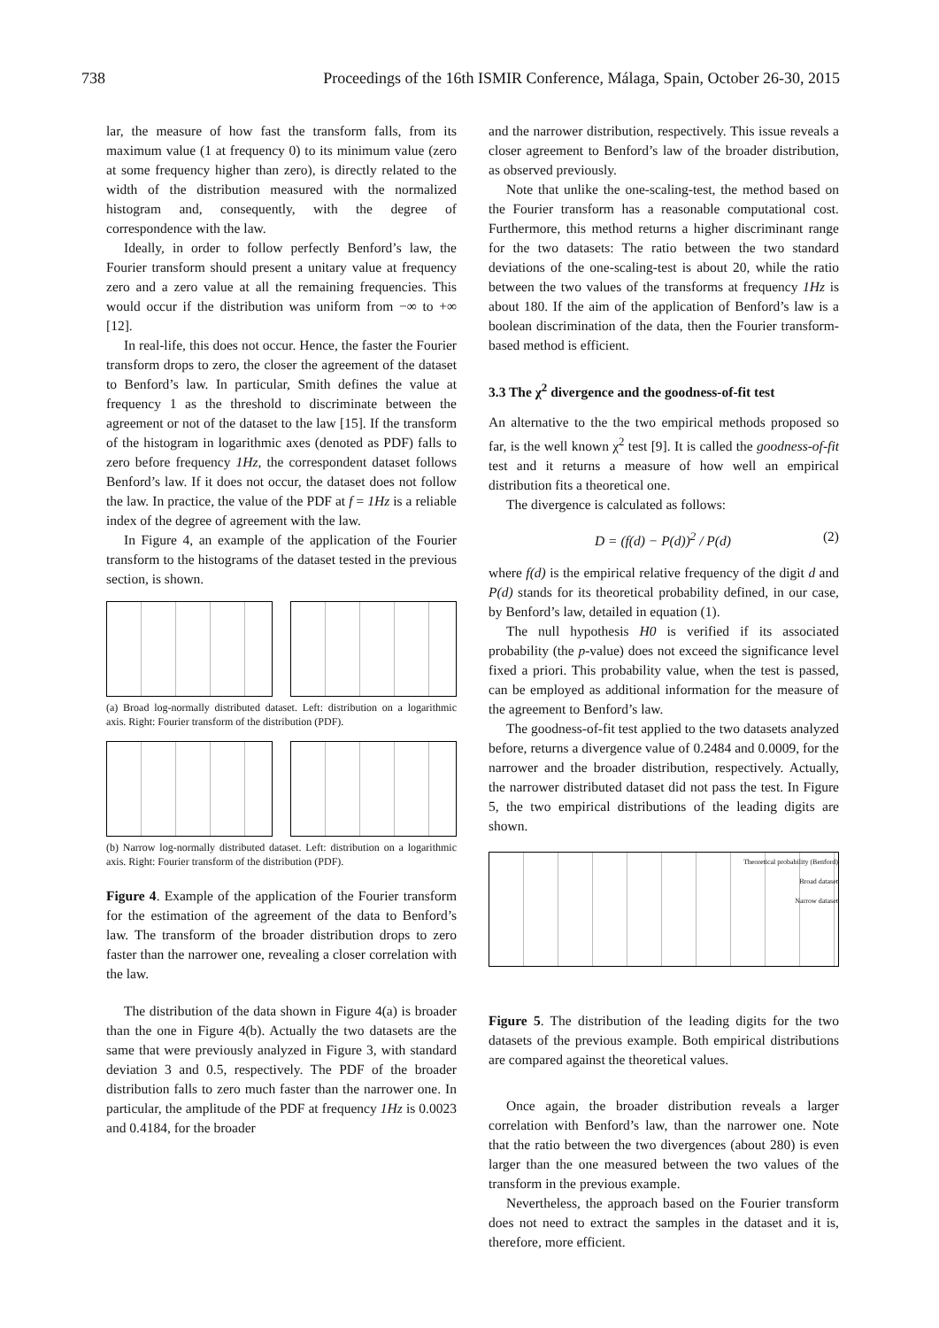738 Proceedings of the 16th ISMIR Conference, Málaga, Spain, October 26-30, 2015
lar, the measure of how fast the transform falls, from its maximum value (1 at frequency 0) to its minimum value (zero at some frequency higher than zero), is directly related to the width of the distribution measured with the normalized histogram and, consequently, with the degree of correspondence with the law.
Ideally, in order to follow perfectly Benford’s law, the Fourier transform should present a unitary value at frequency zero and a zero value at all the remaining frequencies. This would occur if the distribution was uniform from −∞ to +∞ [12].
In real-life, this does not occur. Hence, the faster the Fourier transform drops to zero, the closer the agreement of the dataset to Benford’s law. In particular, Smith defines the value at frequency 1 as the threshold to discriminate between the agreement or not of the dataset to the law [15]. If the transform of the histogram in logarithmic axes (denoted as PDF) falls to zero before frequency 1Hz, the correspondent dataset follows Benford’s law. If it does not occur, the dataset does not follow the law. In practice, the value of the PDF at f = 1Hz is a reliable index of the degree of agreement with the law.
In Figure 4, an example of the application of the Fourier transform to the histograms of the dataset tested in the previous section, is shown.
(a) Broad log-normally distributed dataset. Left: distribution on a logarithmic axis. Right: Fourier transform of the distribution (PDF).
(b) Narrow log-normally distributed dataset. Left: distribution on a logarithmic axis. Right: Fourier transform of the distribution (PDF).
Figure 4. Example of the application of the Fourier transform for the estimation of the agreement of the data to Benford’s law. The transform of the broader distribution drops to zero faster than the narrower one, revealing a closer correlation with the law.
The distribution of the data shown in Figure 4(a) is broader than the one in Figure 4(b). Actually the two datasets are the same that were previously analyzed in Figure 3, with standard deviation 3 and 0.5, respectively. The PDF of the broader distribution falls to zero much faster than the narrower one. In particular, the amplitude of the PDF at frequency 1Hz is 0.0023 and 0.4184, for the broader
and the narrower distribution, respectively. This issue reveals a closer agreement to Benford’s law of the broader distribution, as observed previously.
Note that unlike the one-scaling-test, the method based on the Fourier transform has a reasonable computational cost. Furthermore, this method returns a higher discriminant range for the two datasets: The ratio between the two standard deviations of the one-scaling-test is about 20, while the ratio between the two values of the transforms at frequency 1Hz is about 180. If the aim of the application of Benford’s law is a boolean discrimination of the data, then the Fourier transform-based method is efficient.
3.3 The χ<sup>2</sup> divergence and the goodness-of-fit test
An alternative to the the two empirical methods proposed so far, is the well known χ<sup>2</sup> test [9]. It is called the goodness-of-fit test and it returns a measure of how well an empirical distribution fits a theoretical one.
The divergence is calculated as follows:
D = (f(d) − P(d))<sup>2</sup> / P(d) (2)
where f(d) is the empirical relative frequency of the digit d and P(d) stands for its theoretical probability defined, in our case, by Benford’s law, detailed in equation (1).
The null hypothesis H0 is verified if its associated probability (the p-value) does not exceed the significance level fixed a priori. This probability value, when the test is passed, can be employed as additional information for the measure of the agreement to Benford’s law.
The goodness-of-fit test applied to the two datasets analyzed before, returns a divergence value of 0.2484 and 0.0009, for the narrower and the broader distribution, respectively. Actually, the narrower distributed dataset did not pass the test. In Figure 5, the two empirical distributions of the leading digits are shown.
Theoretical probability (Benford)
Broad dataset
Narrow dataset
Figure 5. The distribution of the leading digits for the two datasets of the previous example. Both empirical distributions are compared against the theoretical values.
Once again, the broader distribution reveals a larger correlation with Benford’s law, than the narrower one. Note that the ratio between the two divergences (about 280) is even larger than the one measured between the two values of the transform in the previous example.
Nevertheless, the approach based on the Fourier transform does not need to extract the samples in the dataset and it is, therefore, more efficient.